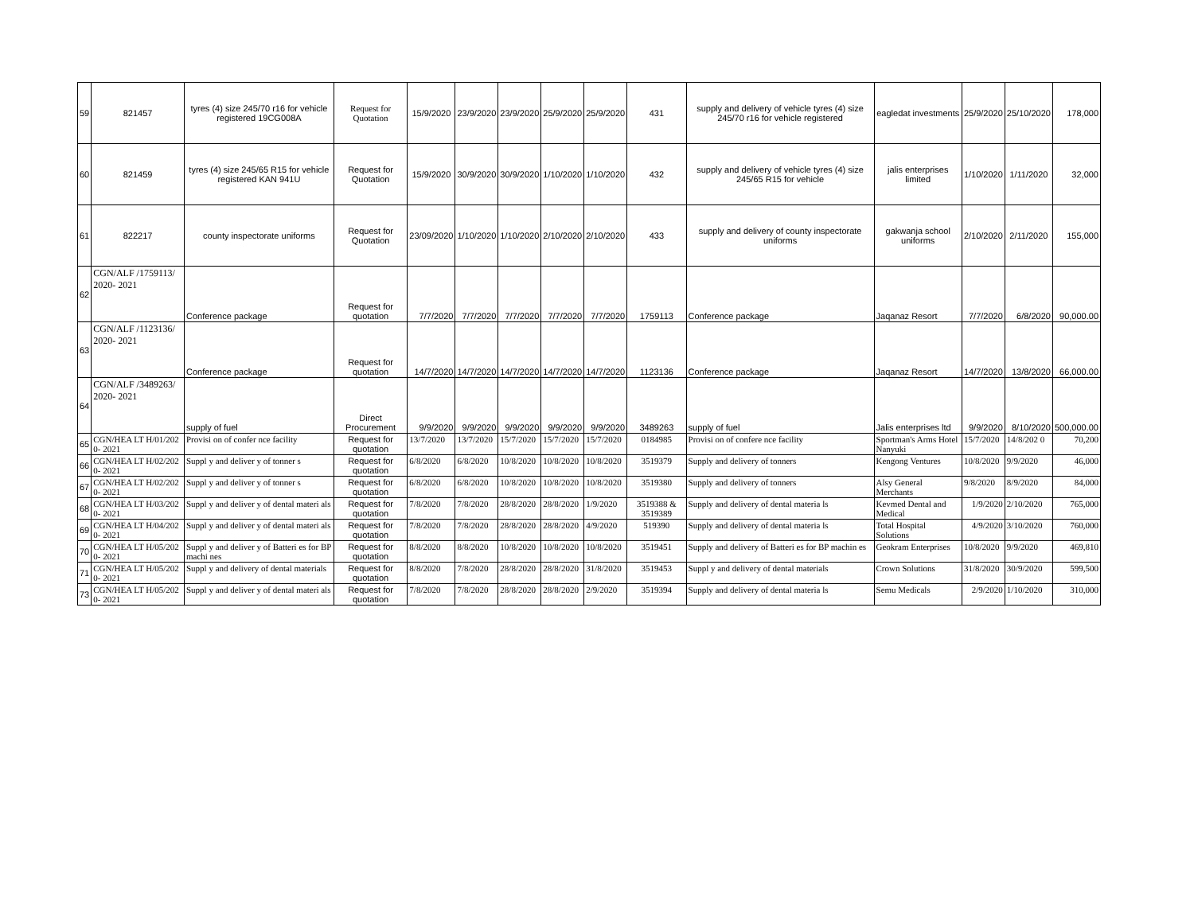| 59 | 821457 | tyres (4) size 245/70 r16 for vehicle registered 19CG008A | Request for Quotation | 15/9/2020 | 23/9/2020 | 23/9/2020 | 25/9/2020 | 25/9/2020 | 431 | supply and delivery of vehicle tyres (4) size 245/70 r16 for vehicle registered | eagledat investments | 25/9/2020 | 25/10/2020 | 178,000 |
| 60 | 821459 | tyres (4) size 245/65 R15 for vehicle registered KAN 941U | Request for Quotation | 15/9/2020 | 30/9/2020 | 30/9/2020 | 1/10/2020 | 1/10/2020 | 432 | supply and delivery of vehicle tyres (4) size 245/65 R15 for vehicle | jalis enterprises limited | 1/10/2020 | 1/11/2020 | 32,000 |
| 61 | 822217 | county inspectorate uniforms | Request for Quotation | 23/09/2020 | 1/10/2020 | 1/10/2020 | 2/10/2020 | 2/10/2020 | 433 | supply and delivery of county inspectorate uniforms | gakwanja school uniforms | 2/10/2020 | 2/11/2020 | 155,000 |
| 62 | CGN/ALF /1759113/ 2020- 2021 | Conference package | Request for quotation | 7/7/2020 | 7/7/2020 | 7/7/2020 | 7/7/2020 | 7/7/2020 | 1759113 | Conference package | Jaqanaz Resort | 7/7/2020 | 6/8/2020 | 90,000.00 |
| 63 | CGN/ALF /1123136/ 2020- 2021 | Conference package | Request for quotation | 14/7/2020 | 14/7/2020 | 14/7/2020 | 14/7/2020 | 14/7/2020 | 1123136 | Conference package | Jaqanaz Resort | 14/7/2020 | 13/8/2020 | 66,000.00 |
| 64 | CGN/ALF /3489263/ 2020- 2021 | supply of fuel | Direct Procurement | 9/9/2020 | 9/9/2020 | 9/9/2020 | 9/9/2020 | 9/9/2020 | 3489263 | supply of fuel | Jalis enterprises ltd | 9/9/2020 | 8/10/2020 | 500,000.00 |
| 65 | CGN/HEA LT H/01/202 0- 2021 | Provisi on of confer nce facility | Request for quotation | 13/7/2020 | 13/7/2020 | 15/7/2020 | 15/7/2020 | 15/7/2020 | 0184985 | Provisi on of confere nce facility | Sportman's Arms Hotel Nanyuki | 15/7/2020 | 14/8/202 0 | 70,200 |
| 66 | CGN/HEA LT H/02/202 0- 2021 | Suppl y and deliver y of tonner s | Request for quotation | 6/8/2020 | 6/8/2020 | 10/8/2020 | 10/8/2020 | 10/8/2020 | 3519379 | Supply and delivery of tonners | Kengong Ventures | 10/8/2020 | 9/9/2020 | 46,000 |
| 67 | CGN/HEA LT H/02/202 0- 2021 | Suppl y and deliver y of tonner s | Request for quotation | 6/8/2020 | 6/8/2020 | 10/8/2020 | 10/8/2020 | 10/8/2020 | 3519380 | Supply and delivery of tonners | Alsy General Merchants | 9/8/2020 | 8/9/2020 | 84,000 |
| 68 | CGN/HEA LT H/03/202 0- 2021 | Suppl y and deliver y of dental materi als | Request for quotation | 7/8/2020 | 7/8/2020 | 28/8/2020 | 28/8/2020 | 1/9/2020 | 3519388 & 3519389 | Supply and delivery of dental materia ls | Kevmed Dental and Medical | 1/9/2020 | 2/10/2020 | 765,000 |
| 69 | CGN/HEA LT H/04/202 0- 2021 | Suppl y and deliver y of dental materi als | Request for quotation | 7/8/2020 | 7/8/2020 | 28/8/2020 | 28/8/2020 | 4/9/2020 | 519390 | Supply and delivery of dental materia ls | Total Hospital Solutions | 4/9/2020 | 3/10/2020 | 760,000 |
| 70 | CGN/HEA LT H/05/202 0- 2021 | Suppl y and deliver y of Batteri es for BP machi nes | Request for quotation | 8/8/2020 | 8/8/2020 | 10/8/2020 | 10/8/2020 | 10/8/2020 | 3519451 | Supply and delivery of Batteri es for BP machin es | Geokram Enterprises | 10/8/2020 | 9/9/2020 | 469,810 |
| 71 | CGN/HEA LT H/05/202 0- 2021 | Suppl y and delivery of dental materials | Request for quotation | 8/8/2020 | 7/8/2020 | 28/8/2020 | 28/8/2020 | 31/8/2020 | 3519453 | Suppl y and delivery of dental materials | Crown Solutions | 31/8/2020 | 30/9/2020 | 599,500 |
| 73 | CGN/HEA LT H/05/202 0- 2021 | Suppl y and deliver y of dental materi als | Request for quotation | 7/8/2020 | 7/8/2020 | 28/8/2020 | 28/8/2020 | 2/9/2020 | 3519394 | Supply and delivery of dental materia ls | Semu Medicals | 2/9/2020 | 1/10/2020 | 310,000 |